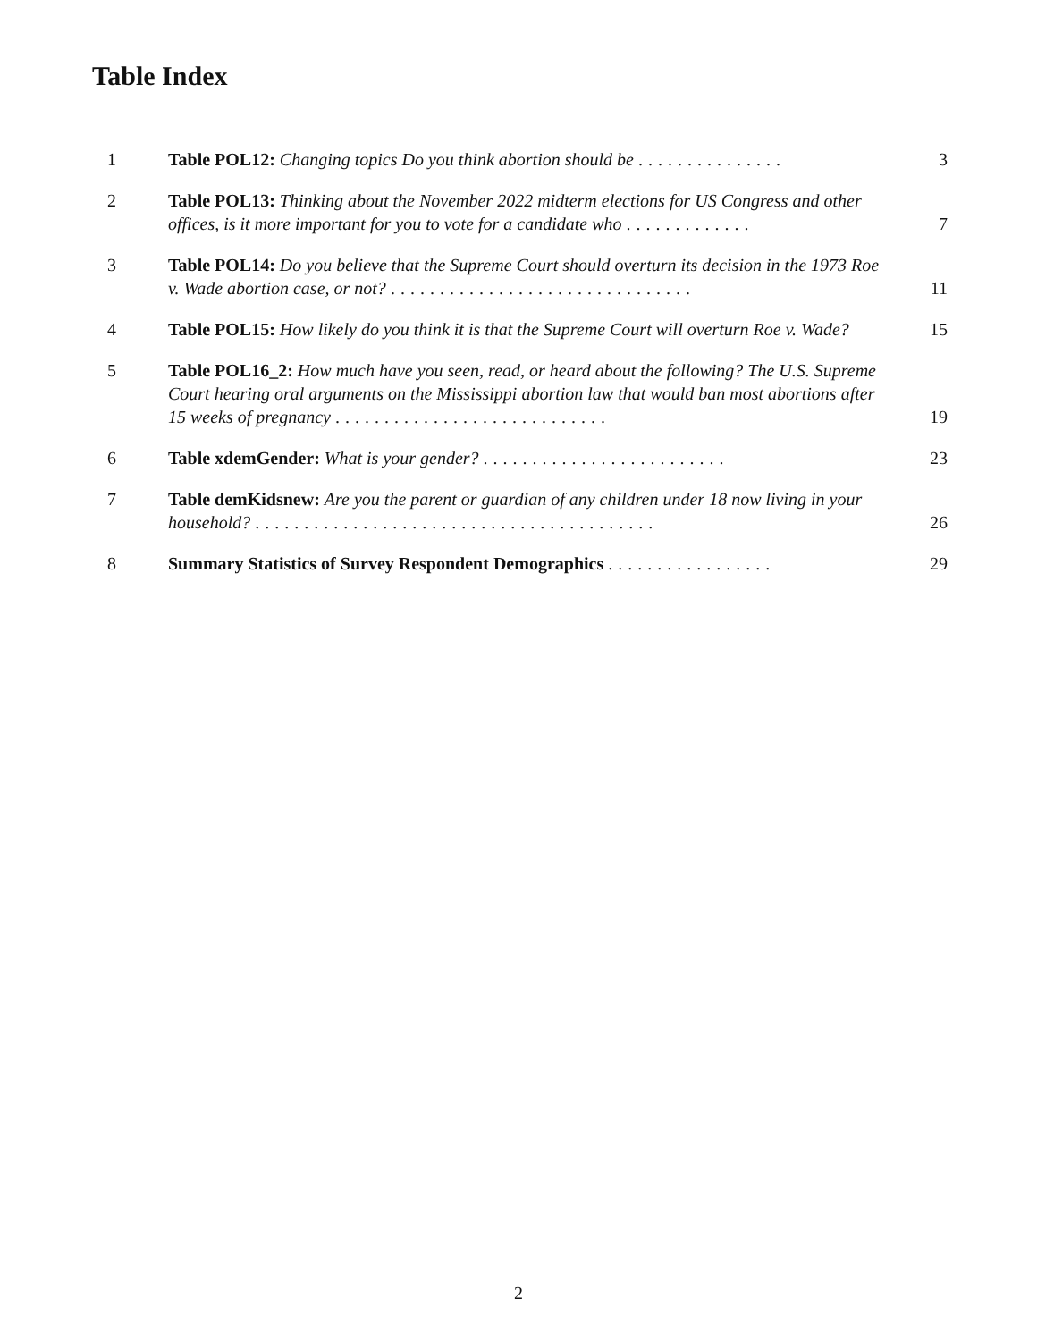Table Index
| 1 | Table POL12: Changing topics Do you think abortion should be ............... | 3 |
| 2 | Table POL13: Thinking about the November 2022 midterm elections for US Congress and other offices, is it more important for you to vote for a candidate who ............. | 7 |
| 3 | Table POL14: Do you believe that the Supreme Court should overturn its decision in the 1973 Roe v. Wade abortion case, or not? ............................... | 11 |
| 4 | Table POL15: How likely do you think it is that the Supreme Court will overturn Roe v. Wade? | 15 |
| 5 | Table POL16_2: How much have you seen, read, or heard about the following? The U.S. Supreme Court hearing oral arguments on the Mississippi abortion law that would ban most abortions after 15 weeks of pregnancy ............................ | 19 |
| 6 | Table xdemGender: What is your gender? ......................... | 23 |
| 7 | Table demKidsnew: Are you the parent or guardian of any children under 18 now living in your household? ......................................... | 26 |
| 8 | Summary Statistics of Survey Respondent Demographics ................. | 29 |
2